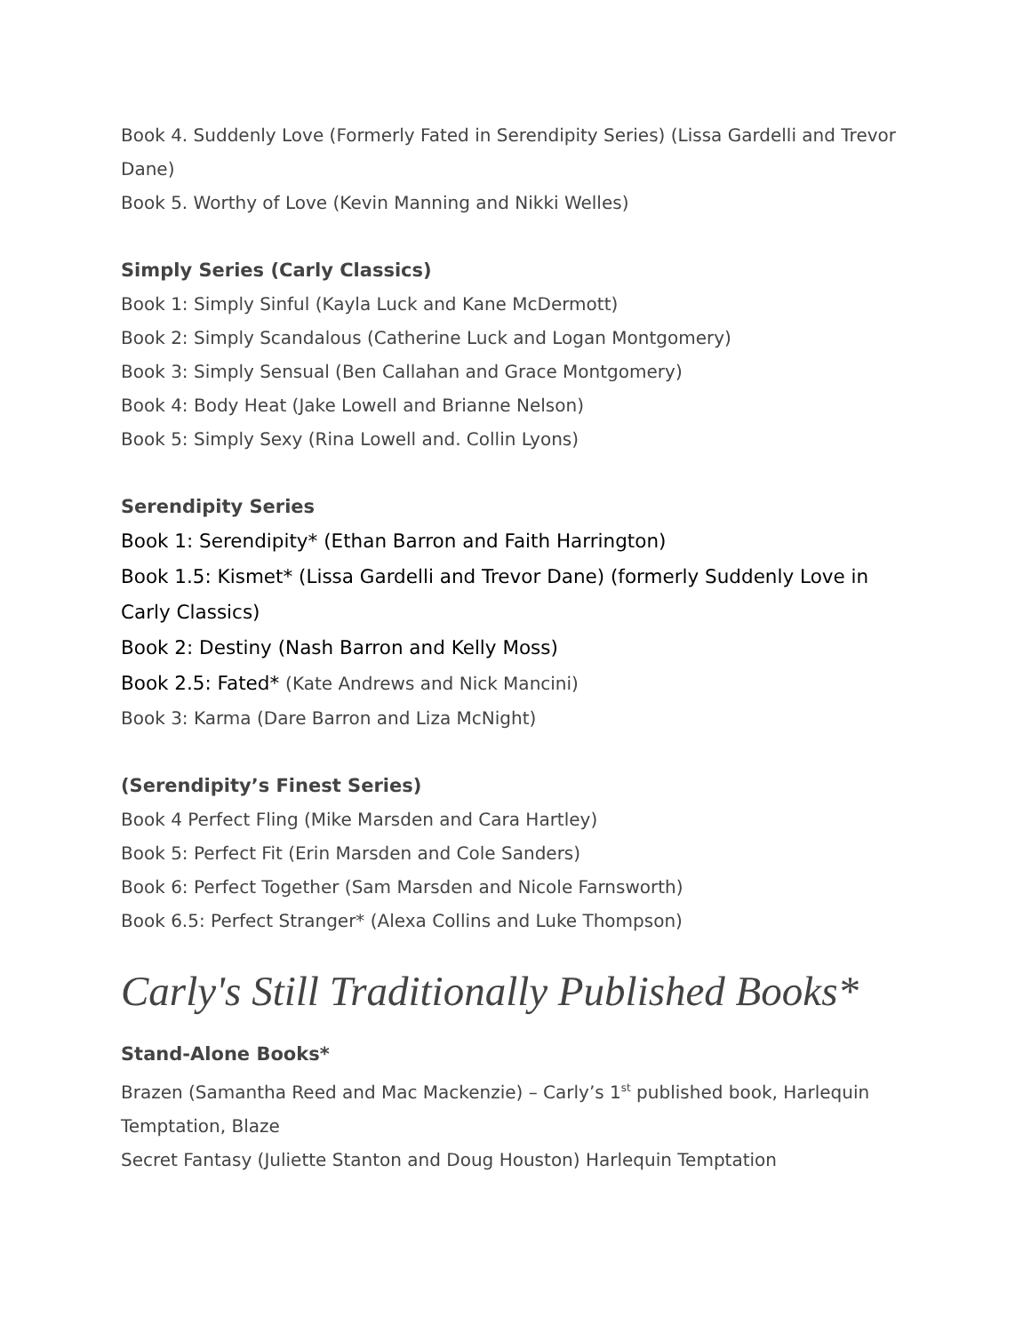Book 4. Suddenly Love (Formerly Fated in Serendipity Series) (Lissa Gardelli and Trevor Dane)
Book 5. Worthy of Love (Kevin Manning and Nikki Welles)
Simply Series (Carly Classics)
Book 1: Simply Sinful (Kayla Luck and Kane McDermott)
Book 2: Simply Scandalous (Catherine Luck and Logan Montgomery)
Book 3: Simply Sensual (Ben Callahan and Grace Montgomery)
Book 4: Body Heat (Jake Lowell and Brianne Nelson)
Book 5: Simply Sexy (Rina Lowell and. Collin Lyons)
Serendipity Series
Book 1: Serendipity* (Ethan Barron and Faith Harrington)
Book 1.5: Kismet* (Lissa Gardelli and Trevor Dane) (formerly Suddenly Love in Carly Classics)
Book 2: Destiny (Nash Barron and Kelly Moss)
Book 2.5: Fated* (Kate Andrews and Nick Mancini)
Book 3: Karma (Dare Barron and Liza McNight)
(Serendipity’s Finest Series)
Book 4 Perfect Fling (Mike Marsden and Cara Hartley)
Book 5: Perfect Fit (Erin Marsden and Cole Sanders)
Book 6: Perfect Together (Sam Marsden and Nicole Farnsworth)
Book 6.5: Perfect Stranger* (Alexa Collins and Luke Thompson)
Carly's Still Traditionally Published Books*
Stand-Alone Books*
Brazen (Samantha Reed and Mac Mackenzie) – Carly’s 1<sup>st</sup> published book, Harlequin Temptation, Blaze
Secret Fantasy (Juliette Stanton and Doug Houston) Harlequin Temptation